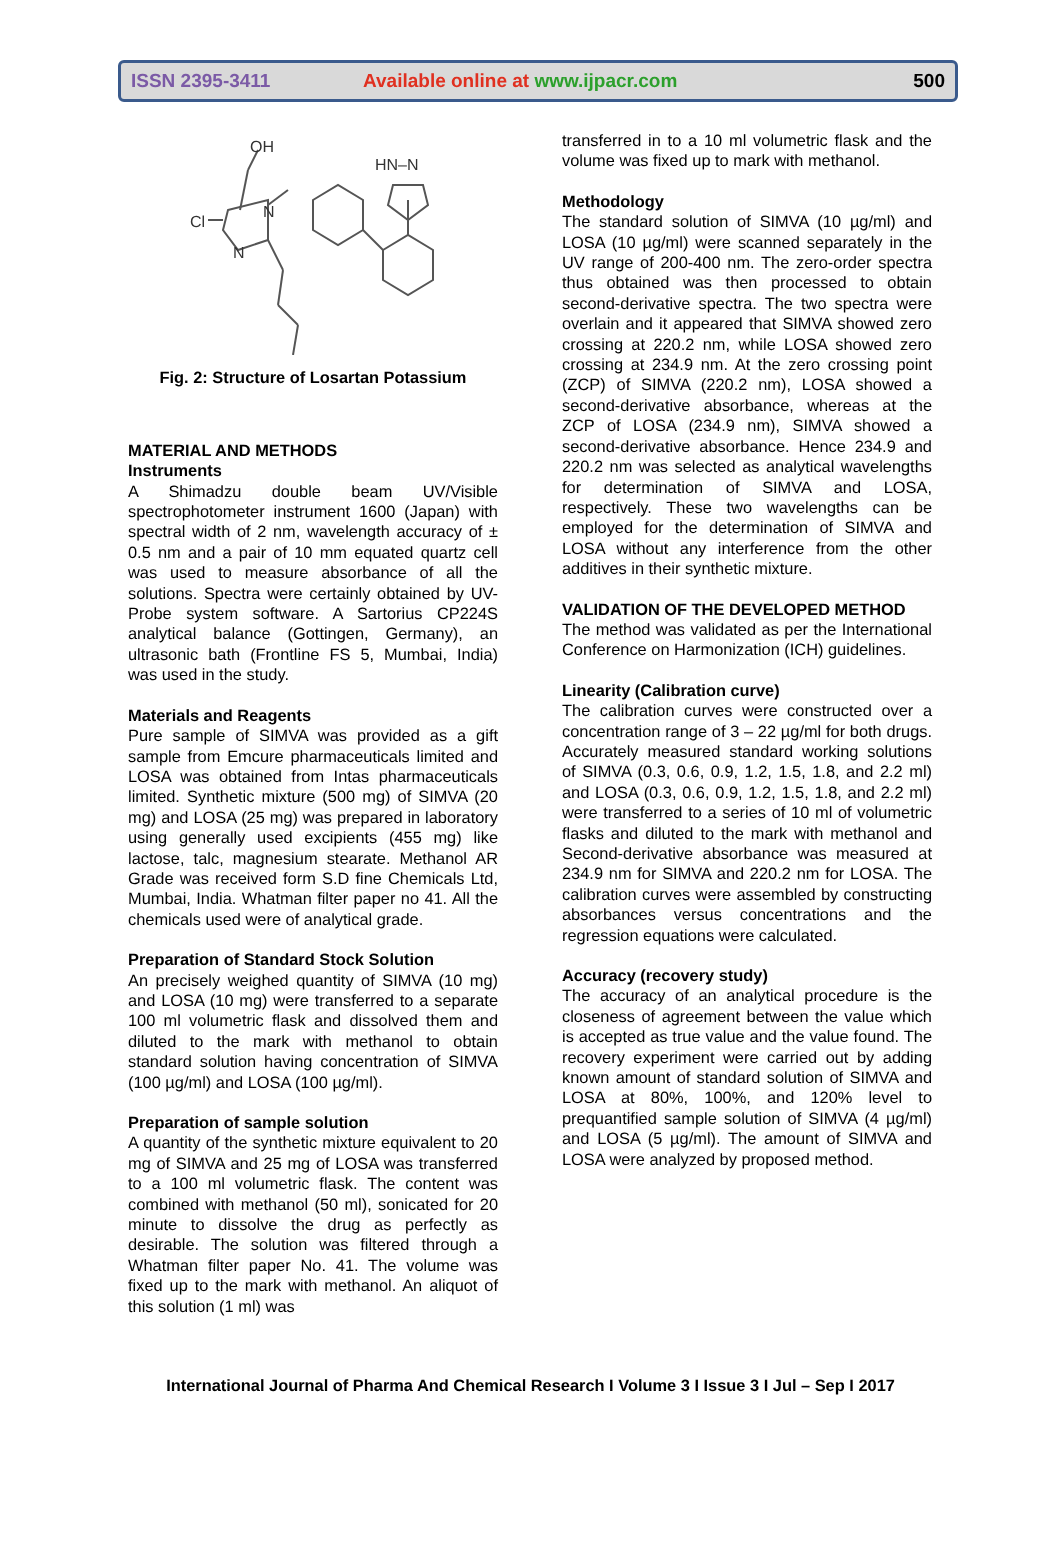ISSN 2395-3411
Available online at www.ijpacr.com
500
OH
HN–N
Cl
N
N
Fig. 2: Structure of Losartan Potassium
MATERIAL AND METHODS
Instruments
A Shimadzu double beam UV/Visible spectrophotometer instrument 1600 (Japan) with spectral width of 2 nm, wavelength accuracy of ± 0.5 nm and a pair of 10 mm equated quartz cell was used to measure absorbance of all the solutions. Spectra were certainly obtained by UV-Probe system software. A Sartorius CP224S analytical balance (Gottingen, Germany), an ultrasonic bath (Frontline FS 5, Mumbai, India) was used in the study.
Materials and Reagents
Pure sample of SIMVA was provided as a gift sample from Emcure pharmaceuticals limited and LOSA was obtained from Intas pharmaceuticals limited. Synthetic mixture (500 mg) of SIMVA (20 mg) and LOSA (25 mg) was prepared in laboratory using generally used excipients (455 mg) like lactose, talc, magnesium stearate. Methanol AR Grade was received form S.D fine Chemicals Ltd, Mumbai, India. Whatman filter paper no 41. All the chemicals used were of analytical grade.
Preparation of Standard Stock Solution
An precisely weighed quantity of SIMVA (10 mg) and LOSA (10 mg) were transferred to a separate 100 ml volumetric flask and dissolved them and diluted to the mark with methanol to obtain standard solution having concentration of SIMVA (100 µg/ml) and LOSA (100 µg/ml).
Preparation of sample solution
A quantity of the synthetic mixture equivalent to 20 mg of SIMVA and 25 mg of LOSA was transferred to a 100 ml volumetric flask. The content was combined with methanol (50 ml), sonicated for 20 minute to dissolve the drug as perfectly as desirable. The solution was filtered through a Whatman filter paper No. 41. The volume was fixed up to the mark with methanol. An aliquot of this solution (1 ml) was
transferred in to a 10 ml volumetric flask and the volume was fixed up to mark with methanol.
Methodology
The standard solution of SIMVA (10 µg/ml) and LOSA (10 µg/ml) were scanned separately in the UV range of 200-400 nm. The zero-order spectra thus obtained was then processed to obtain second-derivative spectra. The two spectra were overlain and it appeared that SIMVA showed zero crossing at 220.2 nm, while LOSA showed zero crossing at 234.9 nm. At the zero crossing point (ZCP) of SIMVA (220.2 nm), LOSA showed a second-derivative absorbance, whereas at the ZCP of LOSA (234.9 nm), SIMVA showed a second-derivative absorbance. Hence 234.9 and 220.2 nm was selected as analytical wavelengths for determination of SIMVA and LOSA, respectively. These two wavelengths can be employed for the determination of SIMVA and LOSA without any interference from the other additives in their synthetic mixture.
VALIDATION OF THE DEVELOPED METHOD
The method was validated as per the International Conference on Harmonization (ICH) guidelines.
Linearity (Calibration curve)
The calibration curves were constructed over a concentration range of 3 – 22 µg/ml for both drugs. Accurately measured standard working solutions of SIMVA (0.3, 0.6, 0.9, 1.2, 1.5, 1.8, and 2.2 ml) and LOSA (0.3, 0.6, 0.9, 1.2, 1.5, 1.8, and 2.2 ml) were transferred to a series of 10 ml of volumetric flasks and diluted to the mark with methanol and Second-derivative absorbance was measured at 234.9 nm for SIMVA and 220.2 nm for LOSA. The calibration curves were assembled by constructing absorbances versus concentrations and the regression equations were calculated.
Accuracy (recovery study)
The accuracy of an analytical procedure is the closeness of agreement between the value which is accepted as true value and the value found. The recovery experiment were carried out by adding known amount of standard solution of SIMVA and LOSA at 80%, 100%, and 120% level to prequantified sample solution of SIMVA (4 µg/ml) and LOSA (5 µg/ml). The amount of SIMVA and LOSA were analyzed by proposed method.
International Journal of Pharma And Chemical Research I Volume 3 I Issue 3 I Jul – Sep I 2017